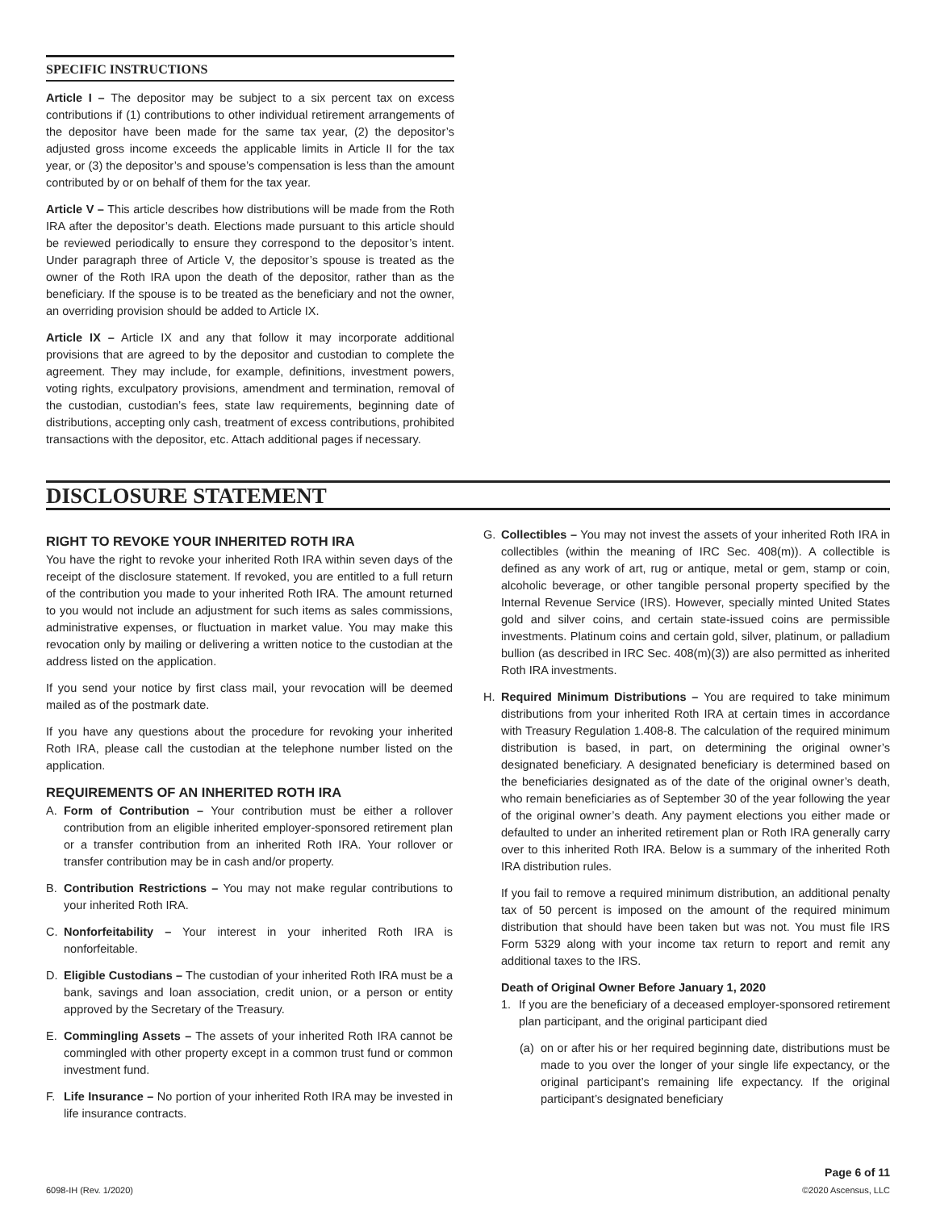SPECIFIC INSTRUCTIONS
Article I – The depositor may be subject to a six percent tax on excess contributions if (1) contributions to other individual retirement arrangements of the depositor have been made for the same tax year, (2) the depositor’s adjusted gross income exceeds the applicable limits in Article II for the tax year, or (3) the depositor’s and spouse’s compensation is less than the amount contributed by or on behalf of them for the tax year.
Article V – This article describes how distributions will be made from the Roth IRA after the depositor’s death. Elections made pursuant to this article should be reviewed periodically to ensure they correspond to the depositor’s intent. Under paragraph three of Article V, the depositor’s spouse is treated as the owner of the Roth IRA upon the death of the depositor, rather than as the beneficiary. If the spouse is to be treated as the beneficiary and not the owner, an overriding provision should be added to Article IX.
Article IX – Article IX and any that follow it may incorporate additional provisions that are agreed to by the depositor and custodian to complete the agreement. They may include, for example, definitions, investment powers, voting rights, exculpatory provisions, amendment and termination, removal of the custodian, custodian’s fees, state law requirements, beginning date of distributions, accepting only cash, treatment of excess contributions, prohibited transactions with the depositor, etc. Attach additional pages if necessary.
DISCLOSURE STATEMENT
RIGHT TO REVOKE YOUR INHERITED ROTH IRA
You have the right to revoke your inherited Roth IRA within seven days of the receipt of the disclosure statement. If revoked, you are entitled to a full return of the contribution you made to your inherited Roth IRA. The amount returned to you would not include an adjustment for such items as sales commissions, administrative expenses, or fluctuation in market value. You may make this revocation only by mailing or delivering a written notice to the custodian at the address listed on the application.
If you send your notice by first class mail, your revocation will be deemed mailed as of the postmark date.
If you have any questions about the procedure for revoking your inherited Roth IRA, please call the custodian at the telephone number listed on the application.
REQUIREMENTS OF AN INHERITED ROTH IRA
A. Form of Contribution – Your contribution must be either a rollover contribution from an eligible inherited employer-sponsored retirement plan or a transfer contribution from an inherited Roth IRA. Your rollover or transfer contribution may be in cash and/or property.
B. Contribution Restrictions – You may not make regular contributions to your inherited Roth IRA.
C. Nonforfeitability – Your interest in your inherited Roth IRA is nonforfeitable.
D. Eligible Custodians – The custodian of your inherited Roth IRA must be a bank, savings and loan association, credit union, or a person or entity approved by the Secretary of the Treasury.
E. Commingling Assets – The assets of your inherited Roth IRA cannot be commingled with other property except in a common trust fund or common investment fund.
F. Life Insurance – No portion of your inherited Roth IRA may be invested in life insurance contracts.
G. Collectibles – You may not invest the assets of your inherited Roth IRA in collectibles (within the meaning of IRC Sec. 408(m)). A collectible is defined as any work of art, rug or antique, metal or gem, stamp or coin, alcoholic beverage, or other tangible personal property specified by the Internal Revenue Service (IRS). However, specially minted United States gold and silver coins, and certain state-issued coins are permissible investments. Platinum coins and certain gold, silver, platinum, or palladium bullion (as described in IRC Sec. 408(m)(3)) are also permitted as inherited Roth IRA investments.
H. Required Minimum Distributions – You are required to take minimum distributions from your inherited Roth IRA at certain times in accordance with Treasury Regulation 1.408-8. The calculation of the required minimum distribution is based, in part, on determining the original owner’s designated beneficiary. A designated beneficiary is determined based on the beneficiaries designated as of the date of the original owner’s death, who remain beneficiaries as of September 30 of the year following the year of the original owner’s death. Any payment elections you either made or defaulted to under an inherited retirement plan or Roth IRA generally carry over to this inherited Roth IRA. Below is a summary of the inherited Roth IRA distribution rules.
If you fail to remove a required minimum distribution, an additional penalty tax of 50 percent is imposed on the amount of the required minimum distribution that should have been taken but was not. You must file IRS Form 5329 along with your income tax return to report and remit any additional taxes to the IRS.
Death of Original Owner Before January 1, 2020
1. If you are the beneficiary of a deceased employer-sponsored retirement plan participant, and the original participant died
(a)
on or after his or her required beginning date, distributions must be made to you over the longer of your single life expectancy, or the original participant’s remaining life expectancy. If the original participant’s designated beneficiary
6098-IH (Rev. 1/2020) Page 6 of 11
©2020 Ascensus, LLC